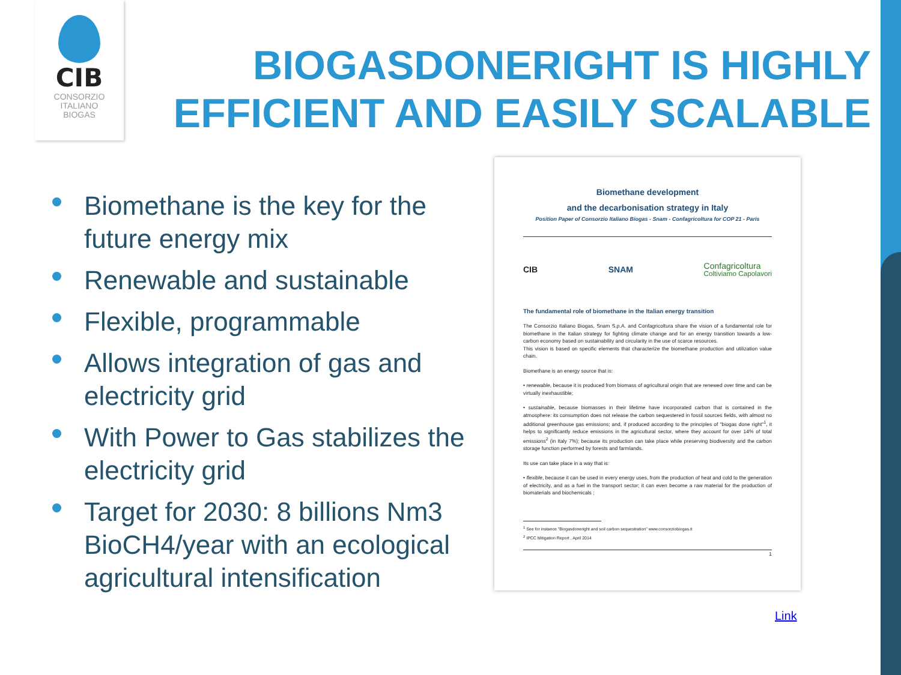CIB
CONSORZIO
ITALIANO
BIOGAS
BIOGASDONERIGHT IS HIGHLY
EFFICIENT AND EASILY SCALABLE
Biomethane is the key for the future energy mix
Renewable and sustainable
Flexible, programmable
Allows integration of gas and electricity grid
With Power to Gas stabilizes the electricity grid
Target for 2030: 8 billions Nm3 BioCH4/year with an ecological agricultural intensification
Biomethane development
and the decarbonisation strategy in Italy
Position Paper of Consorzio Italiano Biogas - Snam - Confagricoltura for COP 21 - Paris
CIB SNAM Confagricoltura
Coltiviamo Capolavori
The fundamental role of biomethane in the Italian energy transition
The Consorzio Italiano Biogas, Snam S.p.A. and Confagricoltura share the vision of a fundamental role for biomethane in the Italian strategy for fighting climate change and for an energy transition towards a low-carbon economy based on sustainability and circularity in the use of scarce resources.
This vision is based on specific elements that characterize the biomethane production and utilization value chain.
Biomethane is an energy source that is:
• renewable, because it is produced from biomass of agricultural origin that are renewed over time and can be virtually inexhaustible;
• sustainable, because biomasses in their lifetime have incorporated carbon that is contained in the atmosphere: its consumption does not release the carbon sequestered in fossil sources fields, with almost no additional greenhouse gas emissions; and, if produced according to the principles of "biogas done right"<sup>1</sup>, it helps to significantly reduce emissions in the agricultural sector, where they account for over 14% of total emissions<sup>2</sup> (in Italy 7%); because its production can take place while preserving biodiversity and the carbon storage function performed by forests and farmlands.
Its use can take place in a way that is:
• flexible, because it can be used in every energy uses, from the production of heat and cold to the generation of electricity, and as a fuel in the transport sector; it can even become a raw material for the production of biomaterials and biochemicals ;
<sup>1</sup> See for instance "Biogasdoneright and soil carbon sequestration" www.consorziobiogas.it
<sup>2</sup> IPCC Mitigation Report , April 2014
1
Link